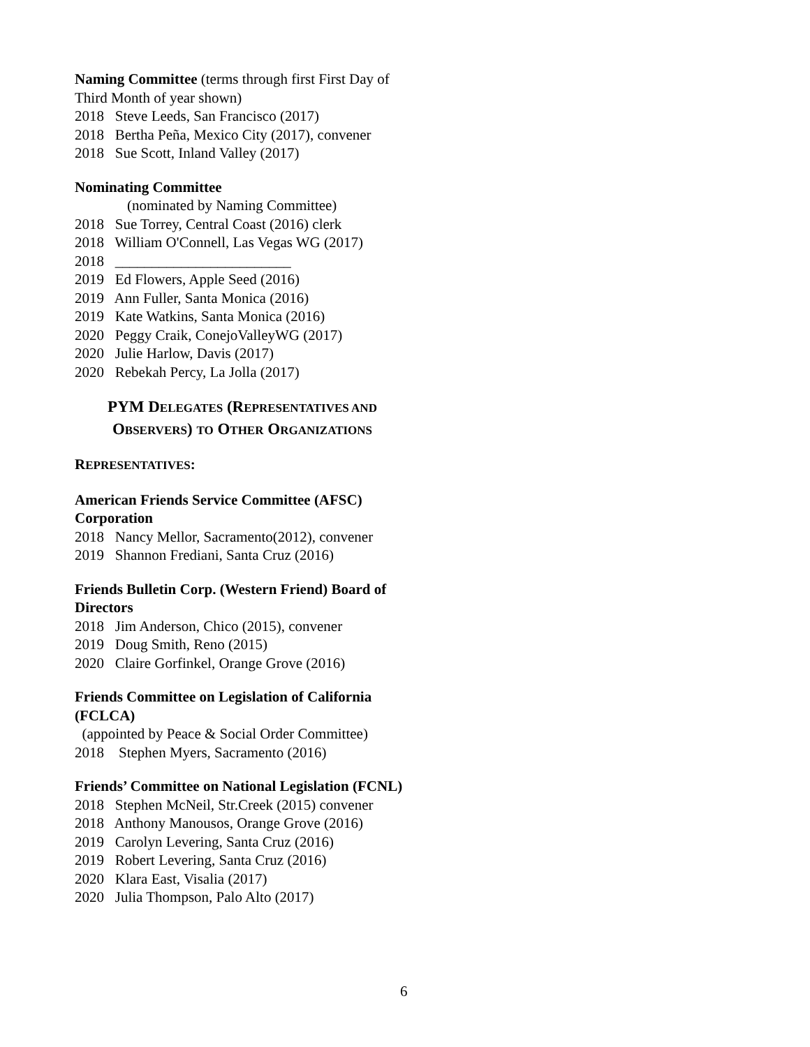Naming Committee (terms through first First Day of Third Month of year shown)
2018 Steve Leeds, San Francisco (2017)
2018 Bertha Peña, Mexico City (2017), convener
2018 Sue Scott, Inland Valley (2017)
Nominating Committee
(nominated by Naming Committee)
2018 Sue Torrey, Central Coast (2016) clerk
2018 William O'Connell, Las Vegas WG (2017)
2018 ________________________
2019 Ed Flowers, Apple Seed (2016)
2019 Ann Fuller, Santa Monica (2016)
2019 Kate Watkins, Santa Monica (2016)
2020 Peggy Craik, ConejoValleyWG (2017)
2020 Julie Harlow, Davis (2017)
2020 Rebekah Percy, La Jolla (2017)
PYM DELEGATES (REPRESENTATIVES AND
OBSERVERS) TO OTHER ORGANIZATIONS
REPRESENTATIVES:
American Friends Service Committee (AFSC) Corporation
2018 Nancy Mellor, Sacramento(2012), convener
2019 Shannon Frediani, Santa Cruz (2016)
Friends Bulletin Corp. (Western Friend) Board of Directors
2018 Jim Anderson, Chico (2015), convener
2019 Doug Smith, Reno (2015)
2020 Claire Gorfinkel, Orange Grove (2016)
Friends Committee on Legislation of California (FCLCA)
(appointed by Peace & Social Order Committee)
2018 Stephen Myers, Sacramento (2016)
Friends’ Committee on National Legislation (FCNL)
2018 Stephen McNeil, Str.Creek (2015) convener
2018 Anthony Manousos, Orange Grove (2016)
2019 Carolyn Levering, Santa Cruz (2016)
2019 Robert Levering, Santa Cruz (2016)
2020 Klara East, Visalia (2017)
2020 Julia Thompson, Palo Alto (2017)
6